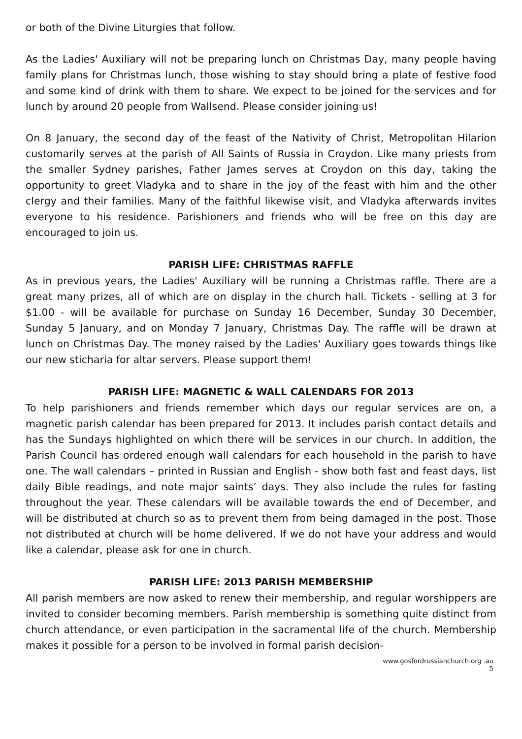or both of the Divine Liturgies that follow.
As the Ladies' Auxiliary will not be preparing lunch on Christmas Day, many people having family plans for Christmas lunch, those wishing to stay should bring a plate of festive food and some kind of drink with them to share. We expect to be joined for the services and for lunch by around 20 people from Wallsend. Please consider joining us!
On 8 January, the second day of the feast of the Nativity of Christ, Metropolitan Hilarion customarily serves at the parish of All Saints of Russia in Croydon. Like many priests from the smaller Sydney parishes, Father James serves at Croydon on this day, taking the opportunity to greet Vladyka and to share in the joy of the feast with him and the other clergy and their families. Many of the faithful likewise visit, and Vladyka afterwards invites everyone to his residence. Parishioners and friends who will be free on this day are encouraged to join us.
PARISH LIFE: CHRISTMAS RAFFLE
As in previous years, the Ladies' Auxiliary will be running a Christmas raffle. There are a great many prizes, all of which are on display in the church hall. Tickets - selling at 3 for $1.00 - will be available for purchase on Sunday 16 December, Sunday 30 December, Sunday 5 January, and on Monday 7 January, Christmas Day. The raffle will be drawn at lunch on Christmas Day. The money raised by the Ladies' Auxiliary goes towards things like our new sticharia for altar servers. Please support them!
PARISH LIFE: MAGNETIC & WALL CALENDARS FOR 2013
To help parishioners and friends remember which days our regular services are on, a magnetic parish calendar has been prepared for 2013. It includes parish contact details and has the Sundays highlighted on which there will be services in our church. In addition, the Parish Council has ordered enough wall calendars for each household in the parish to have one. The wall calendars – printed in Russian and English - show both fast and feast days, list daily Bible readings, and note major saints’ days. They also include the rules for fasting throughout the year. These calendars will be available towards the end of December, and will be distributed at church so as to prevent them from being damaged in the post. Those not distributed at church will be home delivered. If we do not have your address and would like a calendar, please ask for one in church.
PARISH LIFE: 2013 PARISH MEMBERSHIP
All parish members are now asked to renew their membership, and regular worshippers are invited to consider becoming members. Parish membership is something quite distinct from church attendance, or even participation in the sacramental life of the church. Membership makes it possible for a person to be involved in formal parish decision-
www.gosfordrussianchurch.org .au
5